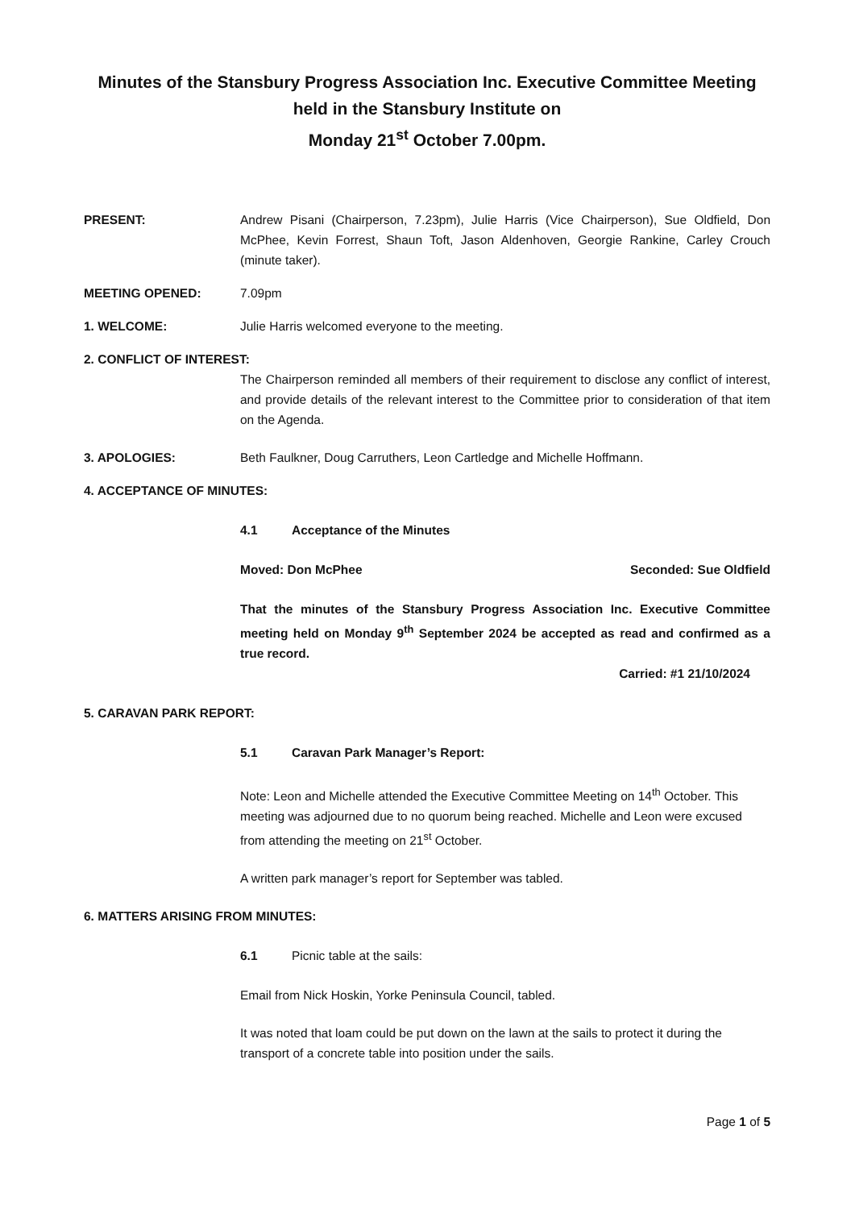Minutes of the Stansbury Progress Association Inc. Executive Committee Meeting
held in the Stansbury Institute on
Monday 21<sup>st</sup> October 7.00pm.
PRESENT: Andrew Pisani (Chairperson, 7.23pm), Julie Harris (Vice Chairperson), Sue Oldfield, Don McPhee, Kevin Forrest, Shaun Toft, Jason Aldenhoven, Georgie Rankine, Carley Crouch (minute taker).
MEETING OPENED: 7.09pm
1. WELCOME: Julie Harris welcomed everyone to the meeting.
2. CONFLICT OF INTEREST:
The Chairperson reminded all members of their requirement to disclose any conflict of interest, and provide details of the relevant interest to the Committee prior to consideration of that item on the Agenda.
3. APOLOGIES: Beth Faulkner, Doug Carruthers, Leon Cartledge and Michelle Hoffmann.
4. ACCEPTANCE OF MINUTES:
4.1 Acceptance of the Minutes
Moved: Don McPhee Seconded: Sue Oldfield
That the minutes of the Stansbury Progress Association Inc. Executive Committee meeting held on Monday 9<sup>th</sup> September 2024 be accepted as read and confirmed as a true record.
Carried: #1 21/10/2024
5. CARAVAN PARK REPORT:
5.1 Caravan Park Manager’s Report:
Note: Leon and Michelle attended the Executive Committee Meeting on 14<sup>th</sup> October. This meeting was adjourned due to no quorum being reached. Michelle and Leon were excused from attending the meeting on 21<sup>st</sup> October.
A written park manager’s report for September was tabled.
6. MATTERS ARISING FROM MINUTES:
6.1 Picnic table at the sails:
Email from Nick Hoskin, Yorke Peninsula Council, tabled.
It was noted that loam could be put down on the lawn at the sails to protect it during the transport of a concrete table into position under the sails.
Page 1 of 5